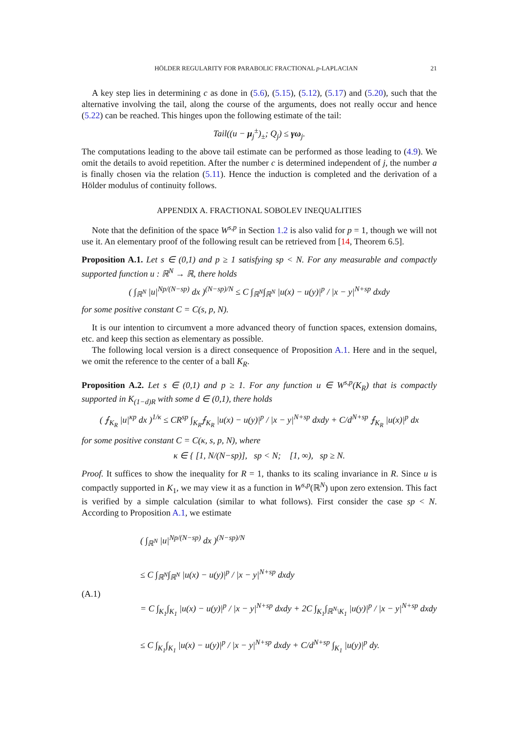HÖLDER REGULARITY FOR PARABOLIC FRACTIONAL p-LAPLACIAN 21
A key step lies in determining c as done in (5.6), (5.15), (5.12), (5.17) and (5.20), such that the alternative involving the tail, along the course of the arguments, does not really occur and hence (5.22) can be reached. This hinges upon the following estimate of the tail:
Tail((u − μ<sub>j</sub><sup>±</sup>)<sub>±</sub>; Q<sub>j</sub>) ≤ γω<sub>j</sub>.
The computations leading to the above tail estimate can be performed as those leading to (4.9). We omit the details to avoid repetition. After the number c is determined independent of j, the number a is finally chosen via the relation (5.11). Hence the induction is completed and the derivation of a Hölder modulus of continuity follows.
APPENDIX A. FRACTIONAL SOBOLEV INEQUALITIES
Note that the definition of the space W<sup>s,p</sup> in Section 1.2 is also valid for p = 1, though we will not use it. An elementary proof of the following result can be retrieved from [14, Theorem 6.5].
Proposition A.1. Let s ∈ (0,1) and p ≥ 1 satisfying sp < N. For any measurable and compactly supported function u : ℝ<sup>N</sup> → ℝ, there holds
( ∫<sub>ℝ<sup>N</sup></sub> |u|<sup>Np/(N−sp)</sup> dx )<sup>(N−sp)/N</sup> ≤ C ∫<sub>ℝ<sup>N</sup></sub>∫<sub>ℝ<sup>N</sup></sub> |u(x) − u(y)|<sup>p</sup> / |x − y|<sup>N+sp</sup> dxdy
for some positive constant C = C(s, p, N).
It is our intention to circumvent a more advanced theory of function spaces, extension domains, etc. and keep this section as elementary as possible.
The following local version is a direct consequence of Proposition A.1. Here and in the sequel, we omit the reference to the center of a ball K<sub>R</sub>.
Proposition A.2. Let s ∈ (0,1) and p ≥ 1. For any function u ∈ W<sup>s,p</sup>(K<sub>R</sub>) that is compactly supported in K<sub>(1−d)R</sub> with some d ∈ (0,1), there holds
( ⨍<sub>K<sub>R</sub></sub> |u|<sup>κp</sup> dx )<sup>1/κ</sup> ≤ CR<sup>sp</sup> ∫<sub>K<sub>R</sub></sub>⨍<sub>K<sub>R</sub></sub> |u(x) − u(y)|<sup>p</sup> / |x − y|<sup>N+sp</sup> dxdy + C/d<sup>N+sp</sup> ⨍<sub>K<sub>R</sub></sub> |u(x)|<sup>p</sup> dx
for some positive constant C = C(κ, s, p, N), where
κ ∈ { [1, N/(N−sp)], sp < N; [1, ∞), sp ≥ N.
Proof. It suffices to show the inequality for R = 1, thanks to its scaling invariance in R. Since u is compactly supported in K<sub>1</sub>, we may view it as a function in W<sup>s,p</sup>(ℝ<sup>N</sup>) upon zero extension. This fact is verified by a simple calculation (similar to what follows). First consider the case sp < N. According to Proposition A.1, we estimate
(A.1)
( ∫<sub>ℝ<sup>N</sup></sub> |u|<sup>Np/(N−sp)</sup> dx )<sup>(N−sp)/N</sup>
≤ C ∫<sub>ℝ<sup>N</sup></sub>∫<sub>ℝ<sup>N</sup></sub> |u(x) − u(y)|<sup>p</sup> / |x − y|<sup>N+sp</sup> dxdy
= C ∫<sub>K<sub>1</sub></sub>∫<sub>K<sub>1</sub></sub> |u(x) − u(y)|<sup>p</sup> / |x − y|<sup>N+sp</sup> dxdy + 2C ∫<sub>K<sub>1</sub></sub>∫<sub>ℝ<sup>N</sup>\K<sub>1</sub></sub> |u(y)|<sup>p</sup> / |x − y|<sup>N+sp</sup> dxdy
≤ C ∫<sub>K<sub>1</sub></sub>∫<sub>K<sub>1</sub></sub> |u(x) − u(y)|<sup>p</sup> / |x − y|<sup>N+sp</sup> dxdy + C/d<sup>N+sp</sup> ∫<sub>K<sub>1</sub></sub> |u(y)|<sup>p</sup> dy.